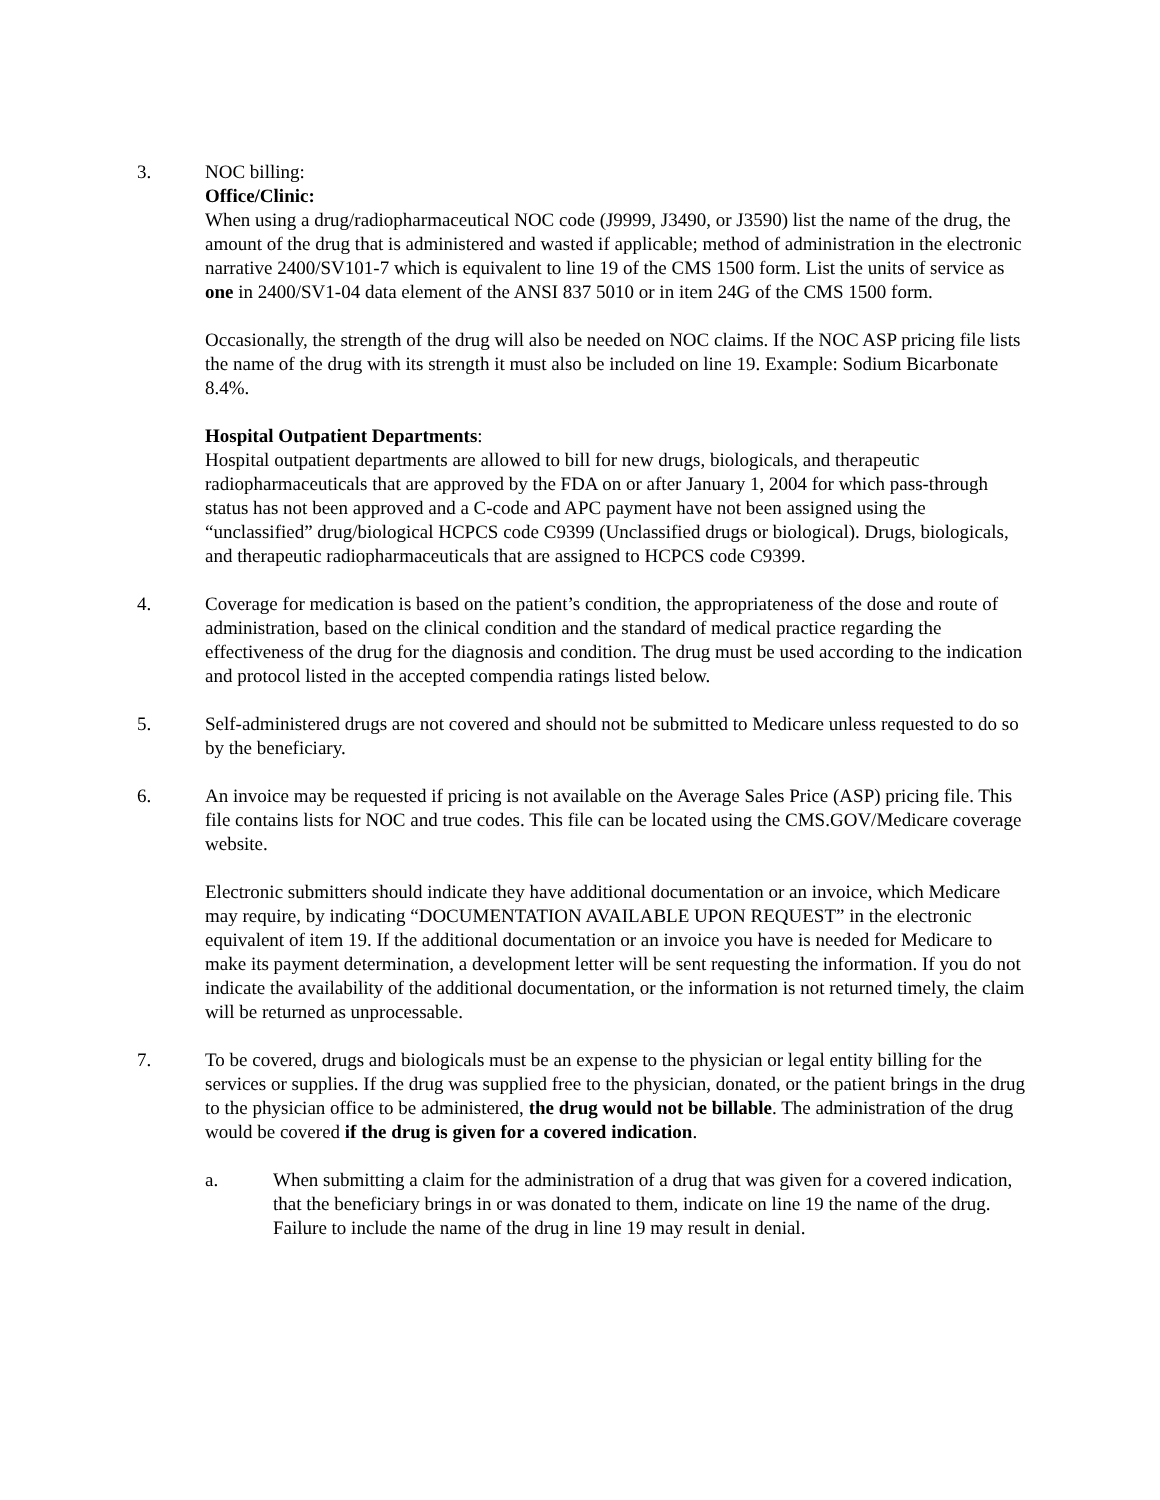3. NOC billing:
Office/Clinic:
When using a drug/radiopharmaceutical NOC code (J9999, J3490, or J3590) list the name of the drug, the amount of the drug that is administered and wasted if applicable; method of administration in the electronic narrative 2400/SV101-7 which is equivalent to line 19 of the CMS 1500 form. List the units of service as one in 2400/SV1-04 data element of the ANSI 837 5010 or in item 24G of the CMS 1500 form.
Occasionally, the strength of the drug will also be needed on NOC claims. If the NOC ASP pricing file lists the name of the drug with its strength it must also be included on line 19. Example: Sodium Bicarbonate 8.4%.
Hospital Outpatient Departments:
Hospital outpatient departments are allowed to bill for new drugs, biologicals, and therapeutic radiopharmaceuticals that are approved by the FDA on or after January 1, 2004 for which pass-through status has not been approved and a C-code and APC payment have not been assigned using the “unclassified” drug/biological HCPCS code C9399 (Unclassified drugs or biological). Drugs, biologicals, and therapeutic radiopharmaceuticals that are assigned to HCPCS code C9399.
4. Coverage for medication is based on the patient’s condition, the appropriateness of the dose and route of administration, based on the clinical condition and the standard of medical practice regarding the effectiveness of the drug for the diagnosis and condition. The drug must be used according to the indication and protocol listed in the accepted compendia ratings listed below.
5. Self-administered drugs are not covered and should not be submitted to Medicare unless requested to do so by the beneficiary.
6. An invoice may be requested if pricing is not available on the Average Sales Price (ASP) pricing file. This file contains lists for NOC and true codes. This file can be located using the CMS.GOV/Medicare coverage website.
Electronic submitters should indicate they have additional documentation or an invoice, which Medicare may require, by indicating “DOCUMENTATION AVAILABLE UPON REQUEST” in the electronic equivalent of item 19. If the additional documentation or an invoice you have is needed for Medicare to make its payment determination, a development letter will be sent requesting the information. If you do not indicate the availability of the additional documentation, or the information is not returned timely, the claim will be returned as unprocessable.
7. To be covered, drugs and biologicals must be an expense to the physician or legal entity billing for the services or supplies. If the drug was supplied free to the physician, donated, or the patient brings in the drug to the physician office to be administered, the drug would not be billable. The administration of the drug would be covered if the drug is given for a covered indication.
a. When submitting a claim for the administration of a drug that was given for a covered indication, that the beneficiary brings in or was donated to them, indicate on line 19 the name of the drug. Failure to include the name of the drug in line 19 may result in denial.